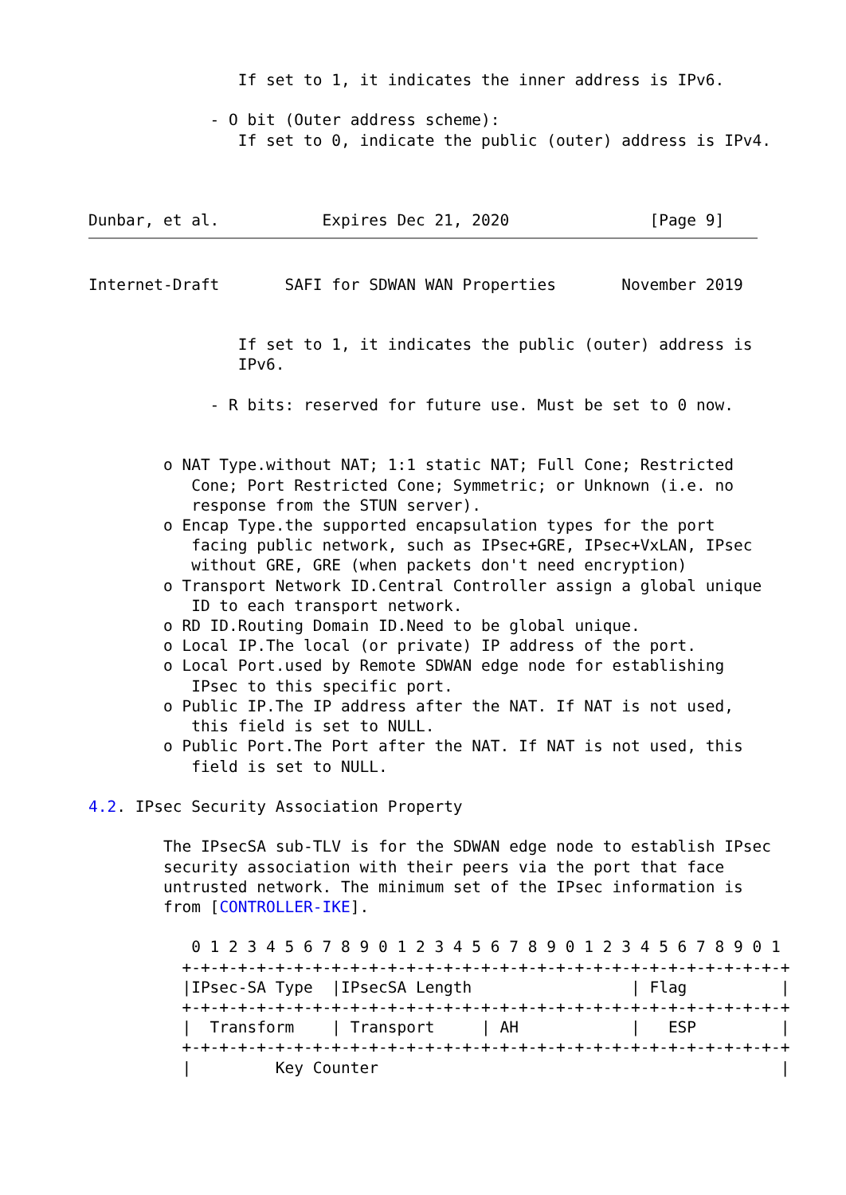If set to 1, it indicates the inner address is IPv6.

             - O bit (Outer address scheme):
                If set to 0, indicate the public (outer) address is IPv4.



Dunbar, et al.           Expires Dec 21, 2020               [Page 9]
Internet-Draft       SAFI for SDWAN WAN Properties       November 2019


                If set to 1, it indicates the public (outer) address is
                IPv6.

             - R bits: reserved for future use. Must be set to 0 now.


        o NAT Type.without NAT; 1:1 static NAT; Full Cone; Restricted
           Cone; Port Restricted Cone; Symmetric; or Unknown (i.e. no
           response from the STUN server).
        o Encap Type.the supported encapsulation types for the port
           facing public network, such as IPsec+GRE, IPsec+VxLAN, IPsec
           without GRE, GRE (when packets don't need encryption)
        o Transport Network ID.Central Controller assign a global unique
           ID to each transport network.
        o RD ID.Routing Domain ID.Need to be global unique.
        o Local IP.The local (or private) IP address of the port.
        o Local Port.used by Remote SDWAN edge node for establishing
           IPsec to this specific port.
        o Public IP.The IP address after the NAT. If NAT is not used,
           this field is set to NULL.
        o Public Port.The Port after the NAT. If NAT is not used, this
           field is set to NULL.

4.2. IPsec Security Association Property

        The IPsecSA sub-TLV is for the SDWAN edge node to establish IPsec
        security association with their peers via the port that face
        untrusted network. The minimum set of the IPsec information is
        from [CONTROLLER-IKE].

           0 1 2 3 4 5 6 7 8 9 0 1 2 3 4 5 6 7 8 9 0 1 2 3 4 5 6 7 8 9 0 1
          +-+-+-+-+-+-+-+-+-+-+-+-+-+-+-+-+-+-+-+-+-+-+-+-+-+-+-+-+-+-+-+-+
          |IPsec-SA Type  |IPsecSA Length                 | Flag          |
          +-+-+-+-+-+-+-+-+-+-+-+-+-+-+-+-+-+-+-+-+-+-+-+-+-+-+-+-+-+-+-+-+
          |  Transform    | Transport     | AH            |   ESP         |
          +-+-+-+-+-+-+-+-+-+-+-+-+-+-+-+-+-+-+-+-+-+-+-+-+-+-+-+-+-+-+-+-+
          |         Key Counter                                           |